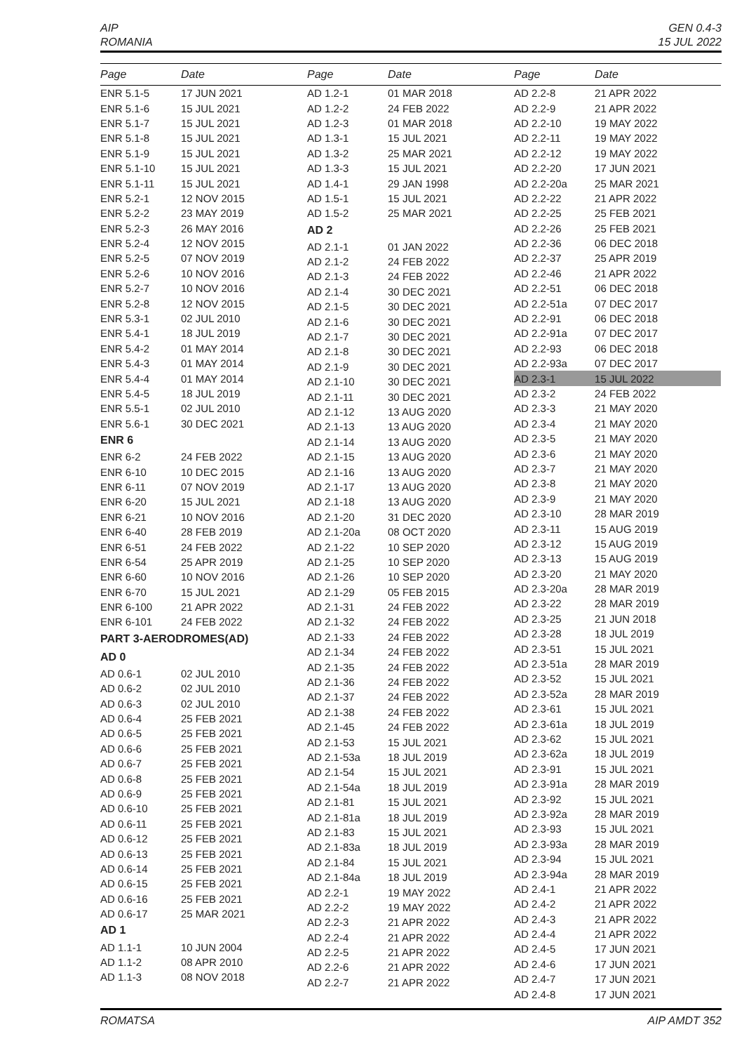AIP
ROMANIA
GEN 0.4-3
15 JUL 2022
| Page | Date |
| --- | --- |
| ENR 5.1-5 | 17 JUN 2021 |
| ENR 5.1-6 | 15 JUL 2021 |
| ENR 5.1-7 | 15 JUL 2021 |
| ENR 5.1-8 | 15 JUL 2021 |
| ENR 5.1-9 | 15 JUL 2021 |
| ENR 5.1-10 | 15 JUL 2021 |
| ENR 5.1-11 | 15 JUL 2021 |
| ENR 5.2-1 | 12 NOV 2015 |
| ENR 5.2-2 | 23 MAY 2019 |
| ENR 5.2-3 | 26 MAY 2016 |
| ENR 5.2-4 | 12 NOV 2015 |
| ENR 5.2-5 | 07 NOV 2019 |
| ENR 5.2-6 | 10 NOV 2016 |
| ENR 5.2-7 | 10 NOV 2016 |
| ENR 5.2-8 | 12 NOV 2015 |
| ENR 5.3-1 | 02 JUL 2010 |
| ENR 5.4-1 | 18 JUL 2019 |
| ENR 5.4-2 | 01 MAY 2014 |
| ENR 5.4-3 | 01 MAY 2014 |
| ENR 5.4-4 | 01 MAY 2014 |
| ENR 5.4-5 | 18 JUL 2019 |
| ENR 5.5-1 | 02 JUL 2010 |
| ENR 5.6-1 | 30 DEC 2021 |
| ENR 6 | |
| ENR 6-2 | 24 FEB 2022 |
| ENR 6-10 | 10 DEC 2015 |
| ENR 6-11 | 07 NOV 2019 |
| ENR 6-20 | 15 JUL 2021 |
| ENR 6-21 | 10 NOV 2016 |
| ENR 6-40 | 28 FEB 2019 |
| ENR 6-51 | 24 FEB 2022 |
| ENR 6-54 | 25 APR 2019 |
| ENR 6-60 | 10 NOV 2016 |
| ENR 6-70 | 15 JUL 2021 |
| ENR 6-100 | 21 APR 2022 |
| ENR 6-101 | 24 FEB 2022 |
| PART 3-AERODROMES(AD) | |
| AD 0 | |
| AD 0.6-1 | 02 JUL 2010 |
| AD 0.6-2 | 02 JUL 2010 |
| AD 0.6-3 | 02 JUL 2010 |
| AD 0.6-4 | 25 FEB 2021 |
| AD 0.6-5 | 25 FEB 2021 |
| AD 0.6-6 | 25 FEB 2021 |
| AD 0.6-7 | 25 FEB 2021 |
| AD 0.6-8 | 25 FEB 2021 |
| AD 0.6-9 | 25 FEB 2021 |
| AD 0.6-10 | 25 FEB 2021 |
| AD 0.6-11 | 25 FEB 2021 |
| AD 0.6-12 | 25 FEB 2021 |
| AD 0.6-13 | 25 FEB 2021 |
| AD 0.6-14 | 25 FEB 2021 |
| AD 0.6-15 | 25 FEB 2021 |
| AD 0.6-16 | 25 FEB 2021 |
| AD 0.6-17 | 25 MAR 2021 |
| AD 1 | |
| AD 1.1-1 | 10 JUN 2004 |
| AD 1.1-2 | 08 APR 2010 |
| AD 1.1-3 | 08 NOV 2018 |
| Page | Date |
| --- | --- |
| AD 1.2-1 | 01 MAR 2018 |
| AD 1.2-2 | 24 FEB 2022 |
| AD 1.2-3 | 01 MAR 2018 |
| AD 1.3-1 | 15 JUL 2021 |
| AD 1.3-2 | 25 MAR 2021 |
| AD 1.3-3 | 15 JUL 2021 |
| AD 1.4-1 | 29 JAN 1998 |
| AD 1.5-1 | 15 JUL 2021 |
| AD 1.5-2 | 25 MAR 2021 |
| AD 2 | |
| AD 2.1-1 | 01 JAN 2022 |
| AD 2.1-2 | 24 FEB 2022 |
| AD 2.1-3 | 24 FEB 2022 |
| AD 2.1-4 | 30 DEC 2021 |
| AD 2.1-5 | 30 DEC 2021 |
| AD 2.1-6 | 30 DEC 2021 |
| AD 2.1-7 | 30 DEC 2021 |
| AD 2.1-8 | 30 DEC 2021 |
| AD 2.1-9 | 30 DEC 2021 |
| AD 2.1-10 | 30 DEC 2021 |
| AD 2.1-11 | 30 DEC 2021 |
| AD 2.1-12 | 13 AUG 2020 |
| AD 2.1-13 | 13 AUG 2020 |
| AD 2.1-14 | 13 AUG 2020 |
| AD 2.1-15 | 13 AUG 2020 |
| AD 2.1-16 | 13 AUG 2020 |
| AD 2.1-17 | 13 AUG 2020 |
| AD 2.1-18 | 13 AUG 2020 |
| AD 2.1-20 | 31 DEC 2020 |
| AD 2.1-20a | 08 OCT 2020 |
| AD 2.1-22 | 10 SEP 2020 |
| AD 2.1-25 | 10 SEP 2020 |
| AD 2.1-26 | 10 SEP 2020 |
| AD 2.1-29 | 05 FEB 2015 |
| AD 2.1-31 | 24 FEB 2022 |
| AD 2.1-32 | 24 FEB 2022 |
| AD 2.1-33 | 24 FEB 2022 |
| AD 2.1-34 | 24 FEB 2022 |
| AD 2.1-35 | 24 FEB 2022 |
| AD 2.1-36 | 24 FEB 2022 |
| AD 2.1-37 | 24 FEB 2022 |
| AD 2.1-38 | 24 FEB 2022 |
| AD 2.1-45 | 24 FEB 2022 |
| AD 2.1-53 | 15 JUL 2021 |
| AD 2.1-53a | 18 JUL 2019 |
| AD 2.1-54 | 15 JUL 2021 |
| AD 2.1-54a | 18 JUL 2019 |
| AD 2.1-81 | 15 JUL 2021 |
| AD 2.1-81a | 18 JUL 2019 |
| AD 2.1-83 | 15 JUL 2021 |
| AD 2.1-83a | 18 JUL 2019 |
| AD 2.1-84 | 15 JUL 2021 |
| AD 2.1-84a | 18 JUL 2019 |
| AD 2.2-1 | 19 MAY 2022 |
| AD 2.2-2 | 19 MAY 2022 |
| AD 2.2-3 | 21 APR 2022 |
| AD 2.2-4 | 21 APR 2022 |
| AD 2.2-5 | 21 APR 2022 |
| AD 2.2-6 | 21 APR 2022 |
| AD 2.2-7 | 21 APR 2022 |
| Page | Date |
| --- | --- |
| AD 2.2-8 | 21 APR 2022 |
| AD 2.2-9 | 21 APR 2022 |
| AD 2.2-10 | 19 MAY 2022 |
| AD 2.2-11 | 19 MAY 2022 |
| AD 2.2-12 | 19 MAY 2022 |
| AD 2.2-20 | 17 JUN 2021 |
| AD 2.2-20a | 25 MAR 2021 |
| AD 2.2-22 | 21 APR 2022 |
| AD 2.2-25 | 25 FEB 2021 |
| AD 2.2-26 | 25 FEB 2021 |
| AD 2.2-36 | 06 DEC 2018 |
| AD 2.2-37 | 25 APR 2019 |
| AD 2.2-46 | 21 APR 2022 |
| AD 2.2-51 | 06 DEC 2018 |
| AD 2.2-51a | 07 DEC 2017 |
| AD 2.2-91 | 06 DEC 2018 |
| AD 2.2-91a | 07 DEC 2017 |
| AD 2.2-93 | 06 DEC 2018 |
| AD 2.2-93a | 07 DEC 2017 |
| AD 2.3-1 | 15 JUL 2022 |
| AD 2.3-2 | 24 FEB 2022 |
| AD 2.3-3 | 21 MAY 2020 |
| AD 2.3-4 | 21 MAY 2020 |
| AD 2.3-5 | 21 MAY 2020 |
| AD 2.3-6 | 21 MAY 2020 |
| AD 2.3-7 | 21 MAY 2020 |
| AD 2.3-8 | 21 MAY 2020 |
| AD 2.3-9 | 21 MAY 2020 |
| AD 2.3-10 | 28 MAR 2019 |
| AD 2.3-11 | 15 AUG 2019 |
| AD 2.3-12 | 15 AUG 2019 |
| AD 2.3-13 | 15 AUG 2019 |
| AD 2.3-20 | 21 MAY 2020 |
| AD 2.3-20a | 28 MAR 2019 |
| AD 2.3-22 | 28 MAR 2019 |
| AD 2.3-25 | 21 JUN 2018 |
| AD 2.3-28 | 18 JUL 2019 |
| AD 2.3-51 | 15 JUL 2021 |
| AD 2.3-51a | 28 MAR 2019 |
| AD 2.3-52 | 15 JUL 2021 |
| AD 2.3-52a | 28 MAR 2019 |
| AD 2.3-61 | 15 JUL 2021 |
| AD 2.3-61a | 18 JUL 2019 |
| AD 2.3-62 | 15 JUL 2021 |
| AD 2.3-62a | 18 JUL 2019 |
| AD 2.3-91 | 15 JUL 2021 |
| AD 2.3-91a | 28 MAR 2019 |
| AD 2.3-92 | 15 JUL 2021 |
| AD 2.3-92a | 28 MAR 2019 |
| AD 2.3-93 | 15 JUL 2021 |
| AD 2.3-93a | 28 MAR 2019 |
| AD 2.3-94 | 15 JUL 2021 |
| AD 2.3-94a | 28 MAR 2019 |
| AD 2.4-1 | 21 APR 2022 |
| AD 2.4-2 | 21 APR 2022 |
| AD 2.4-3 | 21 APR 2022 |
| AD 2.4-4 | 21 APR 2022 |
| AD 2.4-5 | 17 JUN 2021 |
| AD 2.4-6 | 17 JUN 2021 |
| AD 2.4-7 | 17 JUN 2021 |
| AD 2.4-8 | 17 JUN 2021 |
ROMATSA AIP AMDT 352